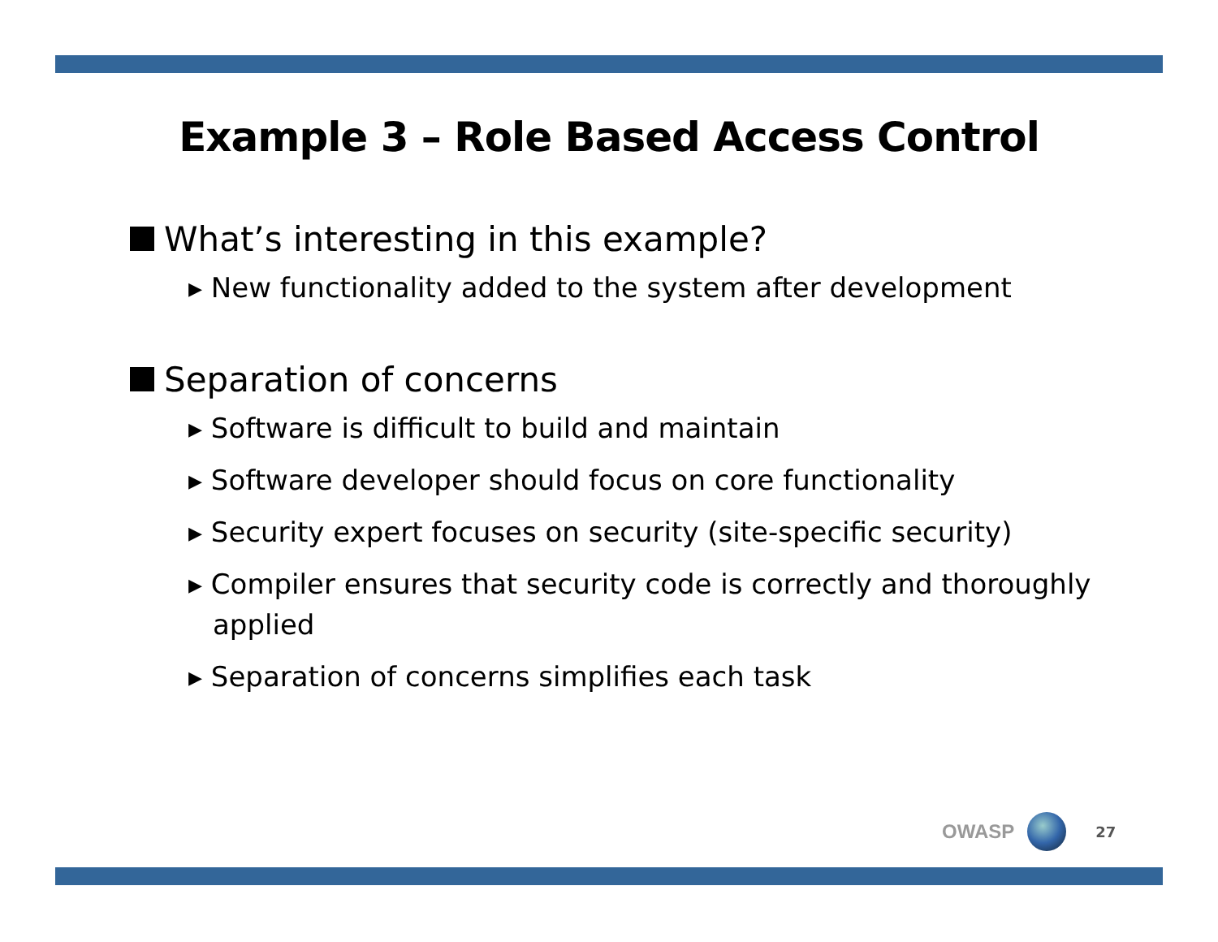Example 3 – Role Based Access Control
What’s interesting in this example?
▸ New functionality added to the system after development
Separation of concerns
▸ Software is difficult to build and maintain
▸ Software developer should focus on core functionality
▸ Security expert focuses on security (site-specific security)
▸ Compiler ensures that security code is correctly and thoroughly applied
▸ Separation of concerns simplifies each task
OWASP
27